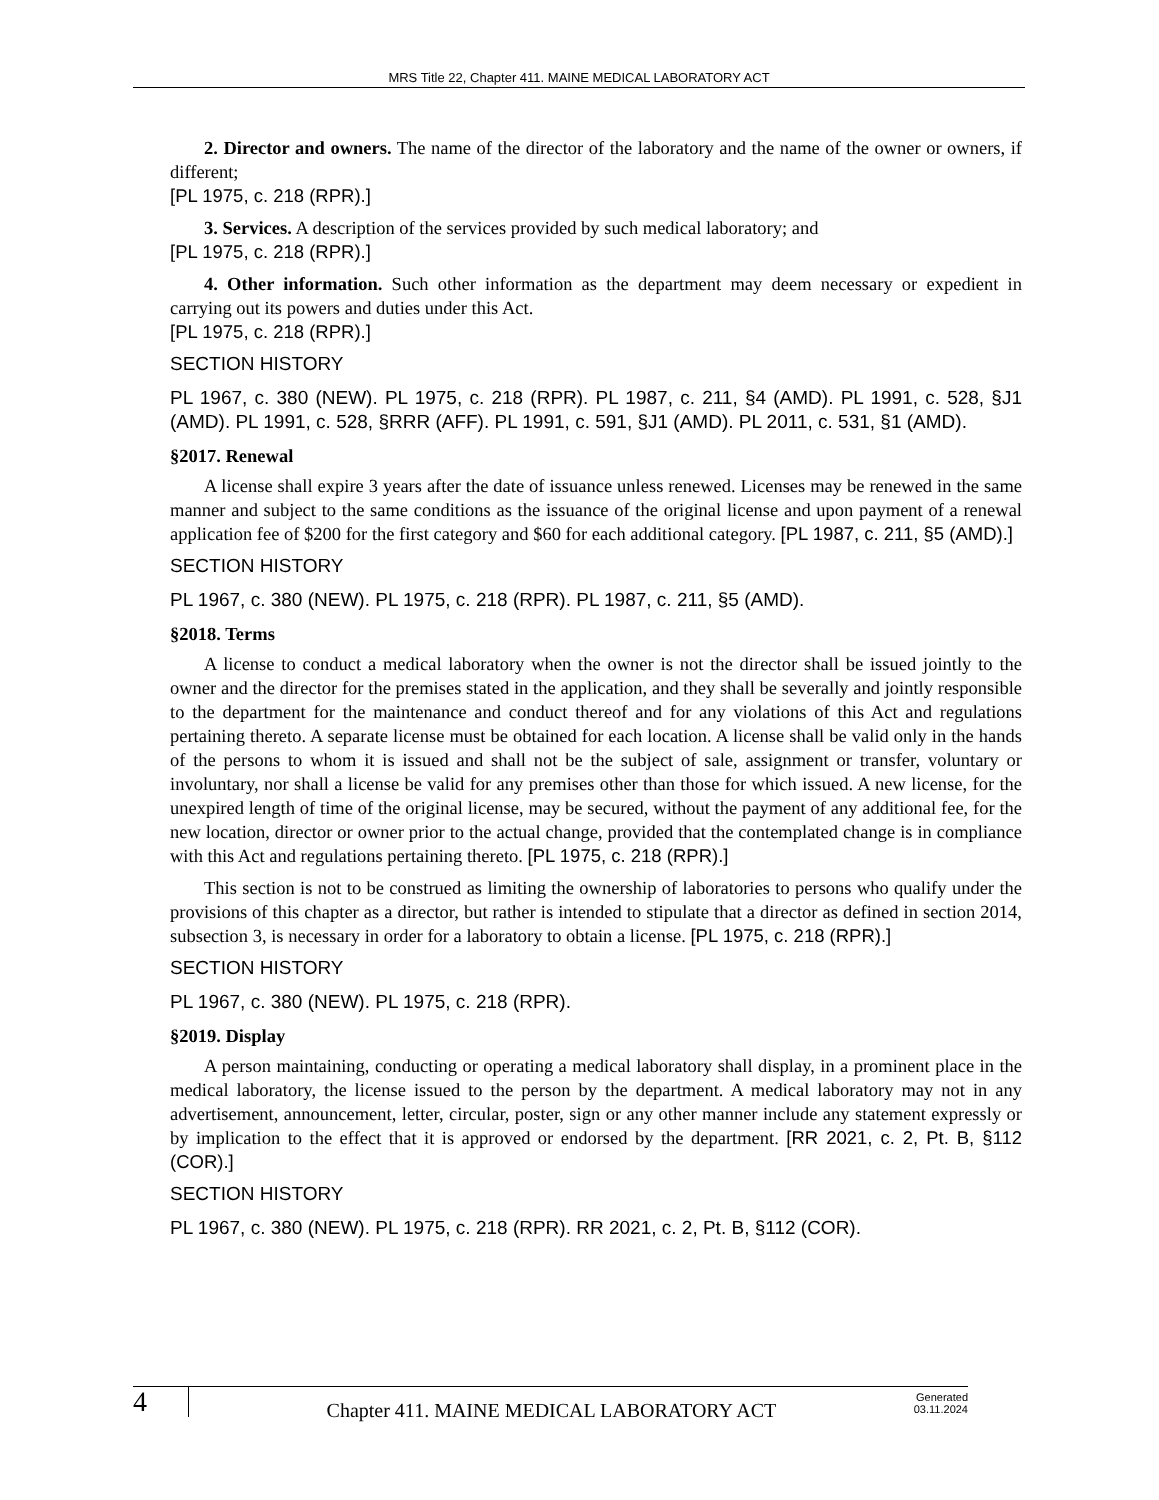MRS Title 22, Chapter 411. MAINE MEDICAL LABORATORY ACT
2. Director and owners. The name of the director of the laboratory and the name of the owner or owners, if different;
[PL 1975, c. 218 (RPR).]
3. Services. A description of the services provided by such medical laboratory; and
[PL 1975, c. 218 (RPR).]
4. Other information. Such other information as the department may deem necessary or expedient in carrying out its powers and duties under this Act.
[PL 1975, c. 218 (RPR).]
SECTION HISTORY
PL 1967, c. 380 (NEW). PL 1975, c. 218 (RPR). PL 1987, c. 211, §4 (AMD). PL 1991, c. 528, §J1 (AMD). PL 1991, c. 528, §RRR (AFF). PL 1991, c. 591, §J1 (AMD). PL 2011, c. 531, §1 (AMD).
§2017. Renewal
A license shall expire 3 years after the date of issuance unless renewed. Licenses may be renewed in the same manner and subject to the same conditions as the issuance of the original license and upon payment of a renewal application fee of $200 for the first category and $60 for each additional category. [PL 1987, c. 211, §5 (AMD).]
SECTION HISTORY
PL 1967, c. 380 (NEW). PL 1975, c. 218 (RPR). PL 1987, c. 211, §5 (AMD).
§2018. Terms
A license to conduct a medical laboratory when the owner is not the director shall be issued jointly to the owner and the director for the premises stated in the application, and they shall be severally and jointly responsible to the department for the maintenance and conduct thereof and for any violations of this Act and regulations pertaining thereto. A separate license must be obtained for each location. A license shall be valid only in the hands of the persons to whom it is issued and shall not be the subject of sale, assignment or transfer, voluntary or involuntary, nor shall a license be valid for any premises other than those for which issued. A new license, for the unexpired length of time of the original license, may be secured, without the payment of any additional fee, for the new location, director or owner prior to the actual change, provided that the contemplated change is in compliance with this Act and regulations pertaining thereto. [PL 1975, c. 218 (RPR).]
This section is not to be construed as limiting the ownership of laboratories to persons who qualify under the provisions of this chapter as a director, but rather is intended to stipulate that a director as defined in section 2014, subsection 3, is necessary in order for a laboratory to obtain a license. [PL 1975, c. 218 (RPR).]
SECTION HISTORY
PL 1967, c. 380 (NEW). PL 1975, c. 218 (RPR).
§2019. Display
A person maintaining, conducting or operating a medical laboratory shall display, in a prominent place in the medical laboratory, the license issued to the person by the department. A medical laboratory may not in any advertisement, announcement, letter, circular, poster, sign or any other manner include any statement expressly or by implication to the effect that it is approved or endorsed by the department. [RR 2021, c. 2, Pt. B, §112 (COR).]
SECTION HISTORY
PL 1967, c. 380 (NEW). PL 1975, c. 218 (RPR). RR 2021, c. 2, Pt. B, §112 (COR).
4
Chapter 411. MAINE MEDICAL LABORATORY ACT
Generated
03.11.2024